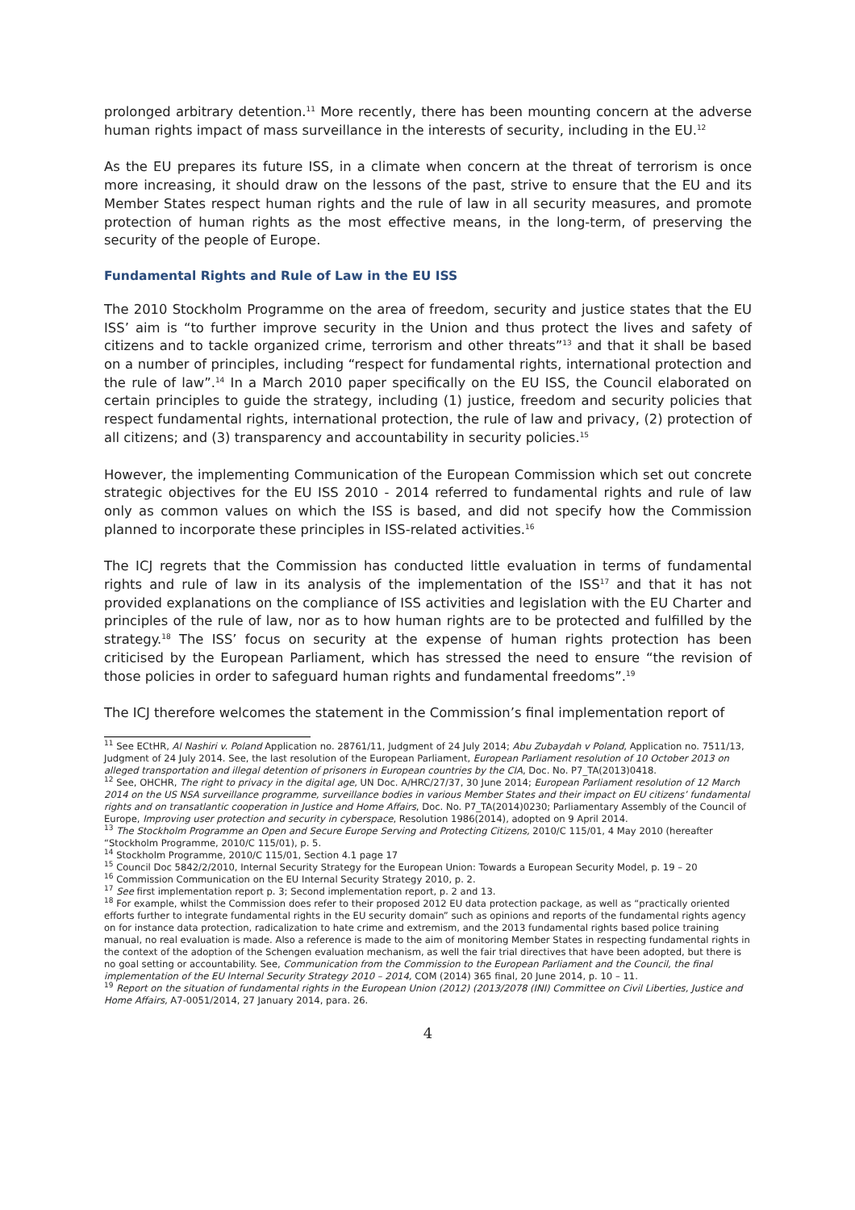prolonged arbitrary detention.<sup>11</sup> More recently, there has been mounting concern at the adverse human rights impact of mass surveillance in the interests of security, including in the EU.<sup>12</sup>
As the EU prepares its future ISS, in a climate when concern at the threat of terrorism is once more increasing, it should draw on the lessons of the past, strive to ensure that the EU and its Member States respect human rights and the rule of law in all security measures, and promote protection of human rights as the most effective means, in the long-term, of preserving the security of the people of Europe.
Fundamental Rights and Rule of Law in the EU ISS
The 2010 Stockholm Programme on the area of freedom, security and justice states that the EU ISS’ aim is “to further improve security in the Union and thus protect the lives and safety of citizens and to tackle organized crime, terrorism and other threats”<sup>13</sup> and that it shall be based on a number of principles, including “respect for fundamental rights, international protection and the rule of law”.<sup>14</sup> In a March 2010 paper specifically on the EU ISS, the Council elaborated on certain principles to guide the strategy, including (1) justice, freedom and security policies that respect fundamental rights, international protection, the rule of law and privacy, (2) protection of all citizens; and (3) transparency and accountability in security policies.<sup>15</sup>
However, the implementing Communication of the European Commission which set out concrete strategic objectives for the EU ISS 2010 - 2014 referred to fundamental rights and rule of law only as common values on which the ISS is based, and did not specify how the Commission planned to incorporate these principles in ISS-related activities.<sup>16</sup>
The ICJ regrets that the Commission has conducted little evaluation in terms of fundamental rights and rule of law in its analysis of the implementation of the ISS<sup>17</sup> and that it has not provided explanations on the compliance of ISS activities and legislation with the EU Charter and principles of the rule of law, nor as to how human rights are to be protected and fulfilled by the strategy.<sup>18</sup> The ISS’ focus on security at the expense of human rights protection has been criticised by the European Parliament, which has stressed the need to ensure “the revision of those policies in order to safeguard human rights and fundamental freedoms”.<sup>19</sup>
The ICJ therefore welcomes the statement in the Commission’s final implementation report of
<sup>11</sup> See ECtHR, Al Nashiri v. Poland Application no. 28761/11, Judgment of 24 July 2014; Abu Zubaydah v Poland, Application no. 7511/13, Judgment of 24 July 2014. See, the last resolution of the European Parliament, European Parliament resolution of 10 October 2013 on alleged transportation and illegal detention of prisoners in European countries by the CIA, Doc. No. P7_TA(2013)0418.
<sup>12</sup> See, OHCHR, The right to privacy in the digital age, UN Doc. A/HRC/27/37, 30 June 2014; European Parliament resolution of 12 March 2014 on the US NSA surveillance programme, surveillance bodies in various Member States and their impact on EU citizens’ fundamental rights and on transatlantic cooperation in Justice and Home Affairs, Doc. No. P7_TA(2014)0230; Parliamentary Assembly of the Council of Europe, Improving user protection and security in cyberspace, Resolution 1986(2014), adopted on 9 April 2014.
<sup>13</sup> The Stockholm Programme an Open and Secure Europe Serving and Protecting Citizens, 2010/C 115/01, 4 May 2010 (hereafter “Stockholm Programme, 2010/C 115/01), p. 5.
<sup>14</sup> Stockholm Programme, 2010/C 115/01, Section 4.1 page 17
<sup>15</sup> Council Doc 5842/2/2010, Internal Security Strategy for the European Union: Towards a European Security Model, p. 19 – 20
<sup>16</sup> Commission Communication on the EU Internal Security Strategy 2010, p. 2.
<sup>17</sup> See first implementation report p. 3; Second implementation report, p. 2 and 13.
<sup>18</sup> For example, whilst the Commission does refer to their proposed 2012 EU data protection package, as well as “practically oriented efforts further to integrate fundamental rights in the EU security domain” such as opinions and reports of the fundamental rights agency on for instance data protection, radicalization to hate crime and extremism, and the 2013 fundamental rights based police training manual, no real evaluation is made. Also a reference is made to the aim of monitoring Member States in respecting fundamental rights in the context of the adoption of the Schengen evaluation mechanism, as well the fair trial directives that have been adopted, but there is no goal setting or accountability. See, Communication from the Commission to the European Parliament and the Council, the final implementation of the EU Internal Security Strategy 2010 – 2014, COM (2014) 365 final, 20 June 2014, p. 10 – 11.
<sup>19</sup> Report on the situation of fundamental rights in the European Union (2012) (2013/2078 (INI) Committee on Civil Liberties, Justice and Home Affairs, A7-0051/2014, 27 January 2014, para. 26.
4